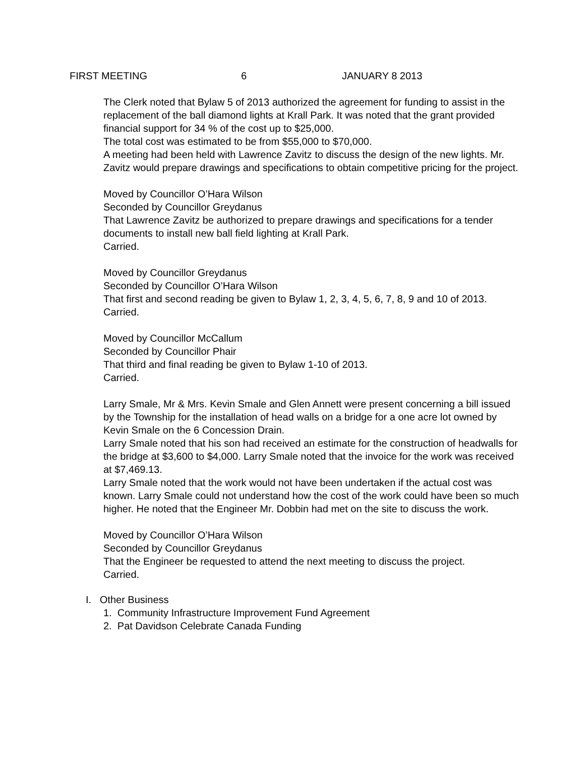FIRST MEETING 6 JANUARY 8 2013
The Clerk noted that Bylaw 5 of 2013 authorized the agreement for funding to assist in the replacement of the ball diamond lights at Krall Park. It was noted that the grant provided financial support for 34 % of the cost up to $25,000.
The total cost was estimated to be from $55,000 to $70,000.
A meeting had been held with Lawrence Zavitz to discuss the design of the new lights. Mr. Zavitz would prepare drawings and specifications to obtain competitive pricing for the project.
Moved by Councillor O’Hara Wilson
Seconded by Councillor Greydanus
That Lawrence Zavitz be authorized to prepare drawings and specifications for a tender documents to install new ball field lighting at Krall Park.
Carried.
Moved by Councillor Greydanus
Seconded by Councillor O’Hara Wilson
That first and second reading be given to Bylaw 1, 2, 3, 4, 5, 6, 7, 8, 9 and 10 of 2013.
Carried.
Moved by Councillor McCallum
Seconded by Councillor Phair
That third and final reading be given to Bylaw 1-10 of 2013.
Carried.
Larry Smale, Mr & Mrs. Kevin Smale and Glen Annett were present concerning a bill issued by the Township for the installation of head walls on a bridge for a one acre lot owned by Kevin Smale on the 6 Concession Drain.
Larry Smale noted that his son had received an estimate for the construction of headwalls for the bridge at $3,600 to $4,000. Larry Smale noted that the invoice for the work was received at $7,469.13.
Larry Smale noted that the work would not have been undertaken if the actual cost was known. Larry Smale could not understand how the cost of the work could have been so much higher. He noted that the Engineer Mr. Dobbin had met on the site to discuss the work.
Moved by Councillor O’Hara Wilson
Seconded by Councillor Greydanus
That the Engineer be requested to attend the next meeting to discuss the project.
Carried.
I. Other Business
1. Community Infrastructure Improvement Fund Agreement
2. Pat Davidson Celebrate Canada Funding